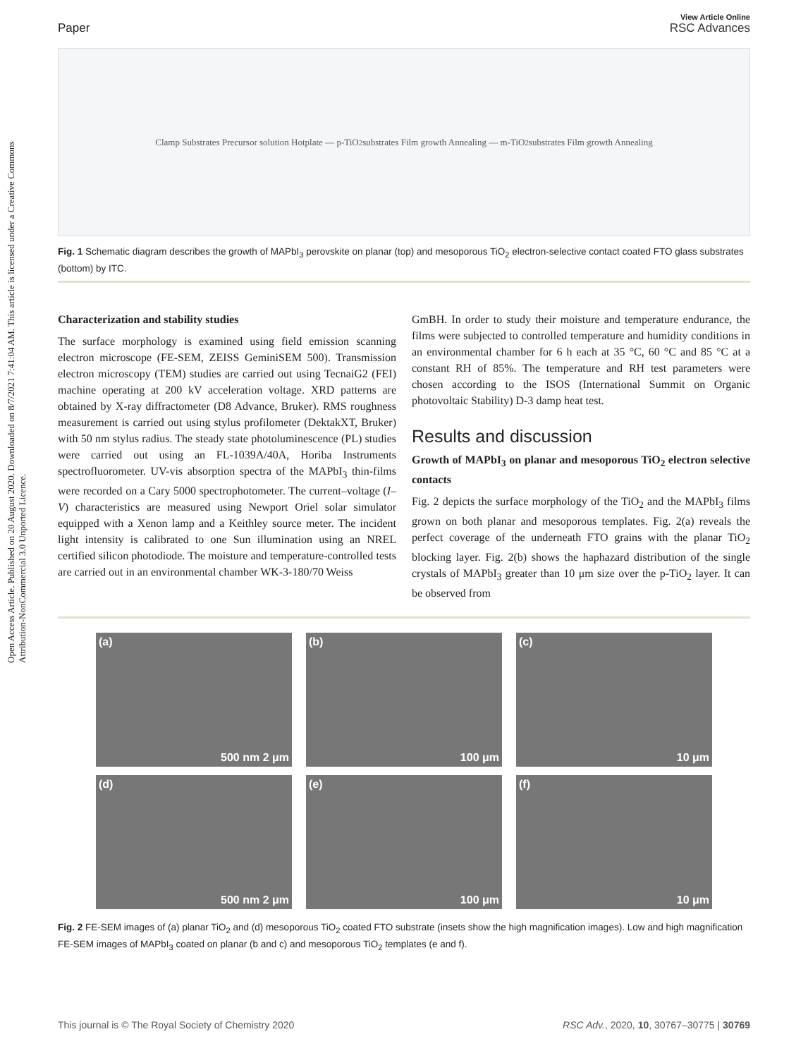Open Access Article. Published on 20 August 2020. Downloaded on 8/7/2021 7:41:04 AM. This article is licensed under a Creative Commons Attribution-NonCommercial 3.0 Unported Licence.
Paper
View Article Online
RSC Advances
Clamp Substrates Precursor solution Hotplate — p-TiO<sub>2</sub> substrates Film growth Annealing — m-TiO<sub>2</sub> substrates Film growth Annealing
Fig. 1 Schematic diagram describes the growth of MAPbI<sub>3</sub> perovskite on planar (top) and mesoporous TiO<sub>2</sub> electron-selective contact coated FTO glass substrates (bottom) by ITC.
Characterization and stability studies
The surface morphology is examined using field emission scanning electron microscope (FE-SEM, ZEISS GeminiSEM 500). Transmission electron microscopy (TEM) studies are carried out using TecnaiG2 (FEI) machine operating at 200 kV acceleration voltage. XRD patterns are obtained by X-ray diffractometer (D8 Advance, Bruker). RMS roughness measurement is carried out using stylus profilometer (DektakXT, Bruker) with 50 nm stylus radius. The steady state photoluminescence (PL) studies were carried out using an FL-1039A/40A, Horiba Instruments spectrofluorometer. UV-vis absorption spectra of the MAPbI<sub>3</sub> thin-films were recorded on a Cary 5000 spectrophotometer. The current–voltage (I–V) characteristics are measured using Newport Oriel solar simulator equipped with a Xenon lamp and a Keithley source meter. The incident light intensity is calibrated to one Sun illumination using an NREL certified silicon photodiode. The moisture and temperature-controlled tests are carried out in an environmental chamber WK-3-180/70 Weiss
GmBH. In order to study their moisture and temperature endurance, the films were subjected to controlled temperature and humidity conditions in an environmental chamber for 6 h each at 35 °C, 60 °C and 85 °C at a constant RH of 85%. The temperature and RH test parameters were chosen according to the ISOS (International Summit on Organic photovoltaic Stability) D-3 damp heat test.
Results and discussion
Growth of MAPbI<sub>3</sub> on planar and mesoporous TiO<sub>2</sub> electron selective contacts
Fig. 2 depicts the surface morphology of the TiO<sub>2</sub> and the MAPbI<sub>3</sub> films grown on both planar and mesoporous templates. Fig. 2(a) reveals the perfect coverage of the underneath FTO grains with the planar TiO<sub>2</sub> blocking layer. Fig. 2(b) shows the haphazard distribution of the single crystals of MAPbI<sub>3</sub> greater than 10 μm size over the p-TiO<sub>2</sub> layer. It can be observed from
(a)
500 nm 2 μm
(b)
100 μm
(c)
10 μm
(d)
500 nm 2 μm
(e)
100 μm
(f)
10 μm
Fig. 2 FE-SEM images of (a) planar TiO<sub>2</sub> and (d) mesoporous TiO<sub>2</sub> coated FTO substrate (insets show the high magnification images). Low and high magnification FE-SEM images of MAPbI<sub>3</sub> coated on planar (b and c) and mesoporous TiO<sub>2</sub> templates (e and f).
This journal is © The Royal Society of Chemistry 2020 RSC Adv., 2020, 10, 30767–30775 | 30769